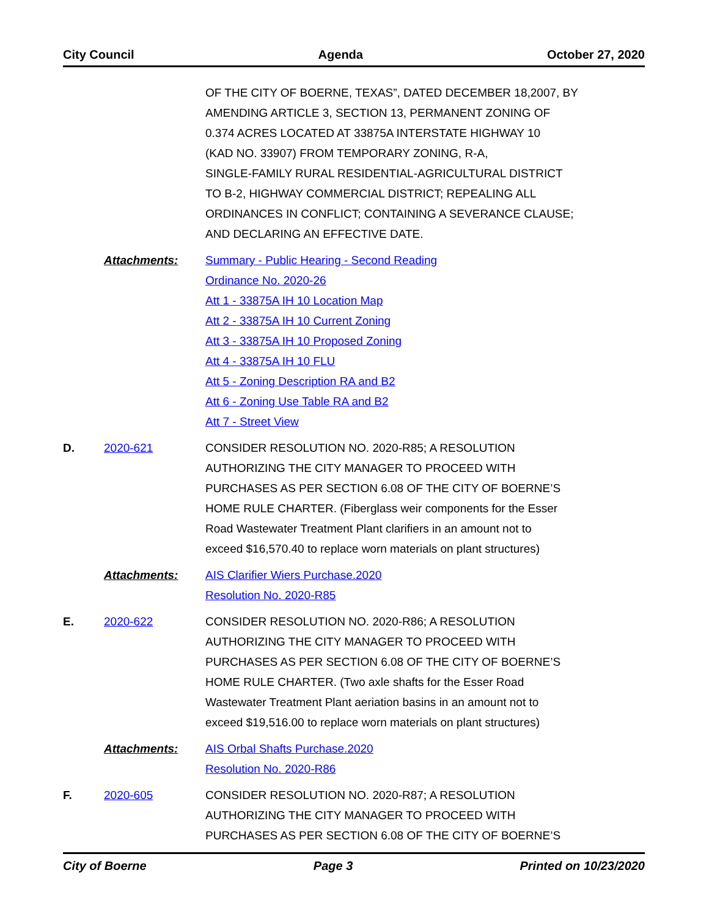City Council Agenda October 27, 2020
OF THE CITY OF BOERNE, TEXAS”, DATED DECEMBER 18,2007, BY
AMENDING ARTICLE 3, SECTION 13, PERMANENT ZONING OF
0.374 ACRES LOCATED AT 33875A INTERSTATE HIGHWAY 10
(KAD NO. 33907) FROM TEMPORARY ZONING, R-A,
SINGLE-FAMILY RURAL RESIDENTIAL-AGRICULTURAL DISTRICT
TO B-2, HIGHWAY COMMERCIAL DISTRICT; REPEALING ALL
ORDINANCES IN CONFLICT; CONTAINING A SEVERANCE CLAUSE;
AND DECLARING AN EFFECTIVE DATE.
Attachments: Summary - Public Hearing - Second Reading
Ordinance No. 2020-26
Att 1 - 33875A IH 10 Location Map
Att 2 - 33875A IH 10 Current Zoning
Att 3 - 33875A IH 10 Proposed Zoning
Att 4 - 33875A IH 10 FLU
Att 5 - Zoning Description RA and B2
Att 6 - Zoning Use Table RA and B2
Att 7 - Street View
D. 2020-621 CONSIDER RESOLUTION NO. 2020-R85; A RESOLUTION
AUTHORIZING THE CITY MANAGER TO PROCEED WITH
PURCHASES AS PER SECTION 6.08 OF THE CITY OF BOERNE’S
HOME RULE CHARTER. (Fiberglass weir components for the Esser
Road Wastewater Treatment Plant clarifiers in an amount not to
exceed $16,570.40 to replace worn materials on plant structures)
Attachments: AIS Clarifier Wiers Purchase.2020
Resolution No. 2020-R85
E. 2020-622 CONSIDER RESOLUTION NO. 2020-R86; A RESOLUTION
AUTHORIZING THE CITY MANAGER TO PROCEED WITH
PURCHASES AS PER SECTION 6.08 OF THE CITY OF BOERNE’S
HOME RULE CHARTER. (Two axle shafts for the Esser Road
Wastewater Treatment Plant aeriation basins in an amount not to
exceed $19,516.00 to replace worn materials on plant structures)
Attachments: AIS Orbal Shafts Purchase.2020
Resolution No. 2020-R86
F. 2020-605 CONSIDER RESOLUTION NO. 2020-R87; A RESOLUTION
AUTHORIZING THE CITY MANAGER TO PROCEED WITH
PURCHASES AS PER SECTION 6.08 OF THE CITY OF BOERNE’S
City of Boerne Page 3 Printed on 10/23/2020